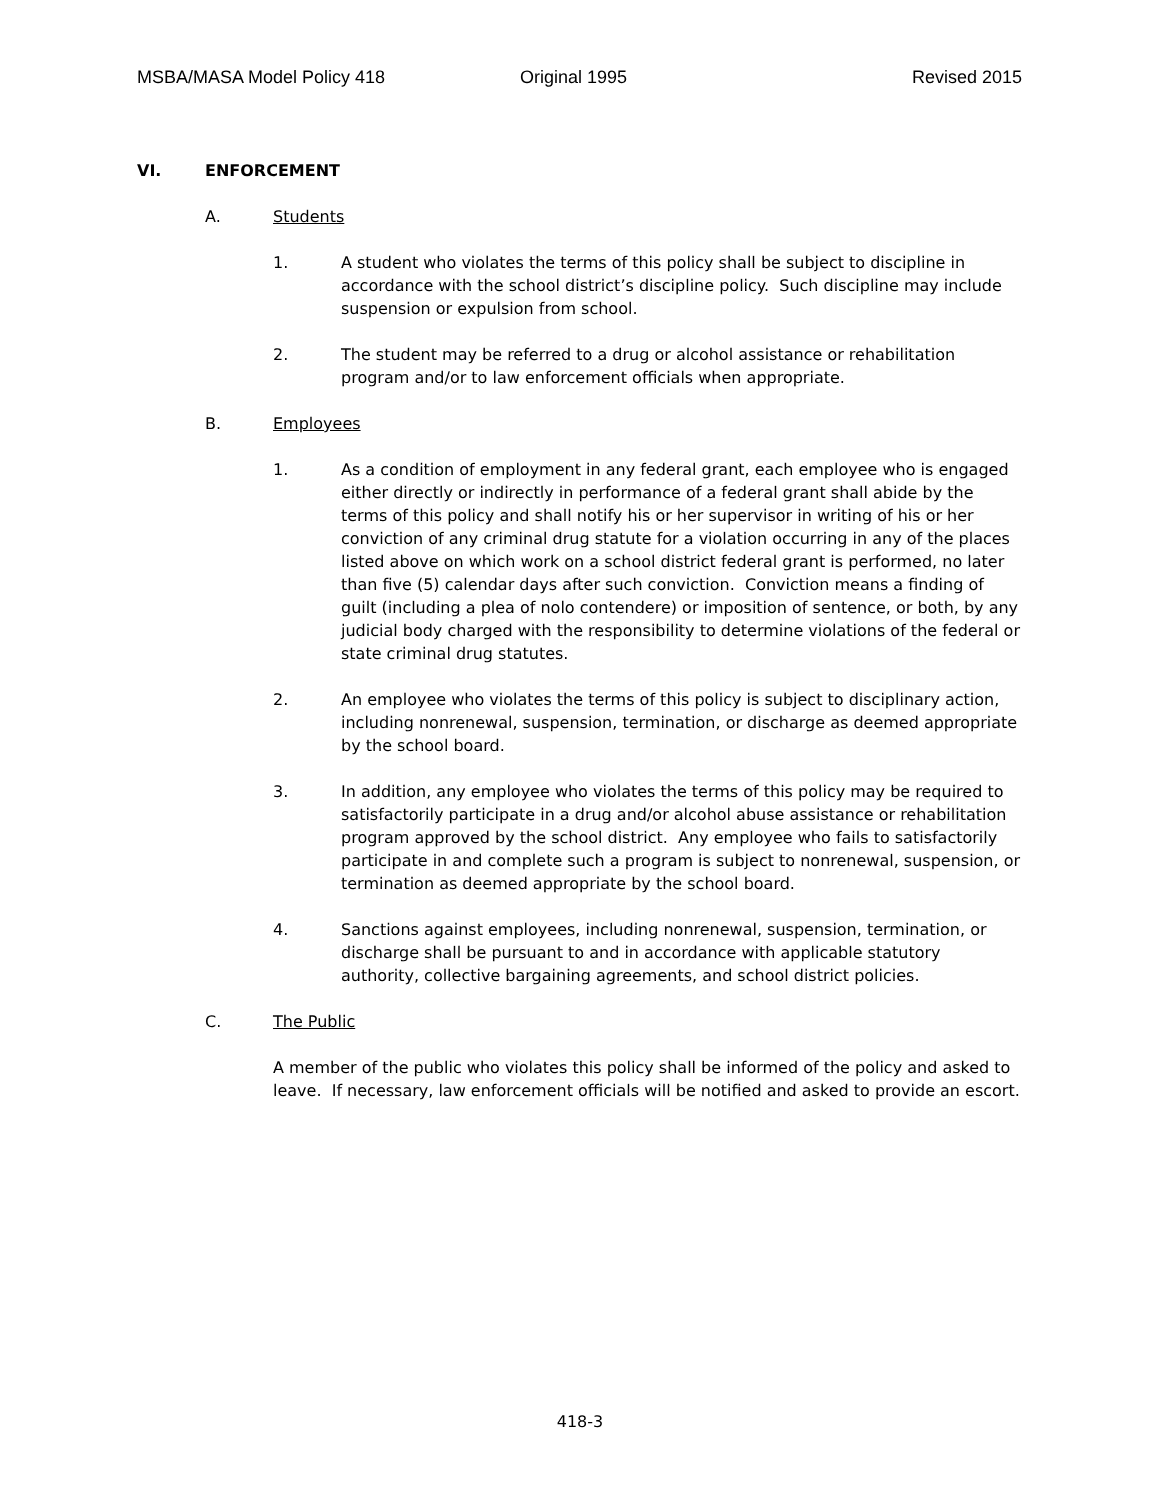MSBA/MASA Model Policy 418 Original 1995 Revised 2015
VI. ENFORCEMENT
A. Students
1. A student who violates the terms of this policy shall be subject to discipline in accordance with the school district’s discipline policy. Such discipline may include suspension or expulsion from school.
2. The student may be referred to a drug or alcohol assistance or rehabilitation program and/or to law enforcement officials when appropriate.
B. Employees
1. As a condition of employment in any federal grant, each employee who is engaged either directly or indirectly in performance of a federal grant shall abide by the terms of this policy and shall notify his or her supervisor in writing of his or her conviction of any criminal drug statute for a violation occurring in any of the places listed above on which work on a school district federal grant is performed, no later than five (5) calendar days after such conviction. Conviction means a finding of guilt (including a plea of nolo contendere) or imposition of sentence, or both, by any judicial body charged with the responsibility to determine violations of the federal or state criminal drug statutes.
2. An employee who violates the terms of this policy is subject to disciplinary action, including nonrenewal, suspension, termination, or discharge as deemed appropriate by the school board.
3. In addition, any employee who violates the terms of this policy may be required to satisfactorily participate in a drug and/or alcohol abuse assistance or rehabilitation program approved by the school district. Any employee who fails to satisfactorily participate in and complete such a program is subject to nonrenewal, suspension, or termination as deemed appropriate by the school board.
4. Sanctions against employees, including nonrenewal, suspension, termination, or discharge shall be pursuant to and in accordance with applicable statutory authority, collective bargaining agreements, and school district policies.
C. The Public
A member of the public who violates this policy shall be informed of the policy and asked to leave. If necessary, law enforcement officials will be notified and asked to provide an escort.
418-3